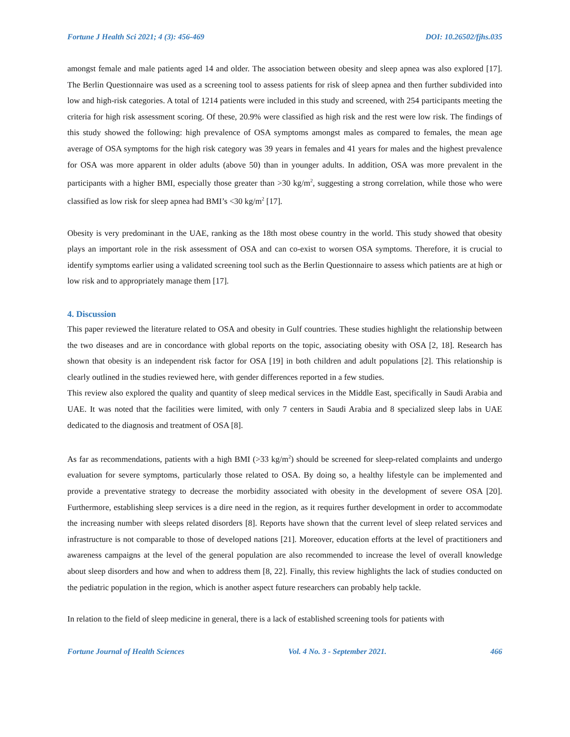Fortune J Health Sci 2021; 4 (3): 456-469 DOI: 10.26502/fjhs.035
amongst female and male patients aged 14 and older. The association between obesity and sleep apnea was also explored [17]. The Berlin Questionnaire was used as a screening tool to assess patients for risk of sleep apnea and then further subdivided into low and high-risk categories. A total of 1214 patients were included in this study and screened, with 254 participants meeting the criteria for high risk assessment scoring. Of these, 20.9% were classified as high risk and the rest were low risk. The findings of this study showed the following: high prevalence of OSA symptoms amongst males as compared to females, the mean age average of OSA symptoms for the high risk category was 39 years in females and 41 years for males and the highest prevalence for OSA was more apparent in older adults (above 50) than in younger adults. In addition, OSA was more prevalent in the participants with a higher BMI, especially those greater than >30 kg/m<sup>2</sup>, suggesting a strong correlation, while those who were classified as low risk for sleep apnea had BMI’s <30 kg/m<sup>2</sup> [17].
Obesity is very predominant in the UAE, ranking as the 18th most obese country in the world. This study showed that obesity plays an important role in the risk assessment of OSA and can co-exist to worsen OSA symptoms. Therefore, it is crucial to identify symptoms earlier using a validated screening tool such as the Berlin Questionnaire to assess which patients are at high or low risk and to appropriately manage them [17].
4. Discussion
This paper reviewed the literature related to OSA and obesity in Gulf countries. These studies highlight the relationship between the two diseases and are in concordance with global reports on the topic, associating obesity with OSA [2, 18]. Research has shown that obesity is an independent risk factor for OSA [19] in both children and adult populations [2]. This relationship is clearly outlined in the studies reviewed here, with gender differences reported in a few studies.
This review also explored the quality and quantity of sleep medical services in the Middle East, specifically in Saudi Arabia and UAE. It was noted that the facilities were limited, with only 7 centers in Saudi Arabia and 8 specialized sleep labs in UAE dedicated to the diagnosis and treatment of OSA [8].
As far as recommendations, patients with a high BMI (>33 kg/m<sup>2</sup>) should be screened for sleep-related complaints and undergo evaluation for severe symptoms, particularly those related to OSA. By doing so, a healthy lifestyle can be implemented and provide a preventative strategy to decrease the morbidity associated with obesity in the development of severe OSA [20]. Furthermore, establishing sleep services is a dire need in the region, as it requires further development in order to accommodate the increasing number with sleeps related disorders [8]. Reports have shown that the current level of sleep related services and infrastructure is not comparable to those of developed nations [21]. Moreover, education efforts at the level of practitioners and awareness campaigns at the level of the general population are also recommended to increase the level of overall knowledge about sleep disorders and how and when to address them [8, 22]. Finally, this review highlights the lack of studies conducted on the pediatric population in the region, which is another aspect future researchers can probably help tackle.
In relation to the field of sleep medicine in general, there is a lack of established screening tools for patients with
Fortune Journal of Health Sciences Vol. 4 No. 3 - September 2021. 466